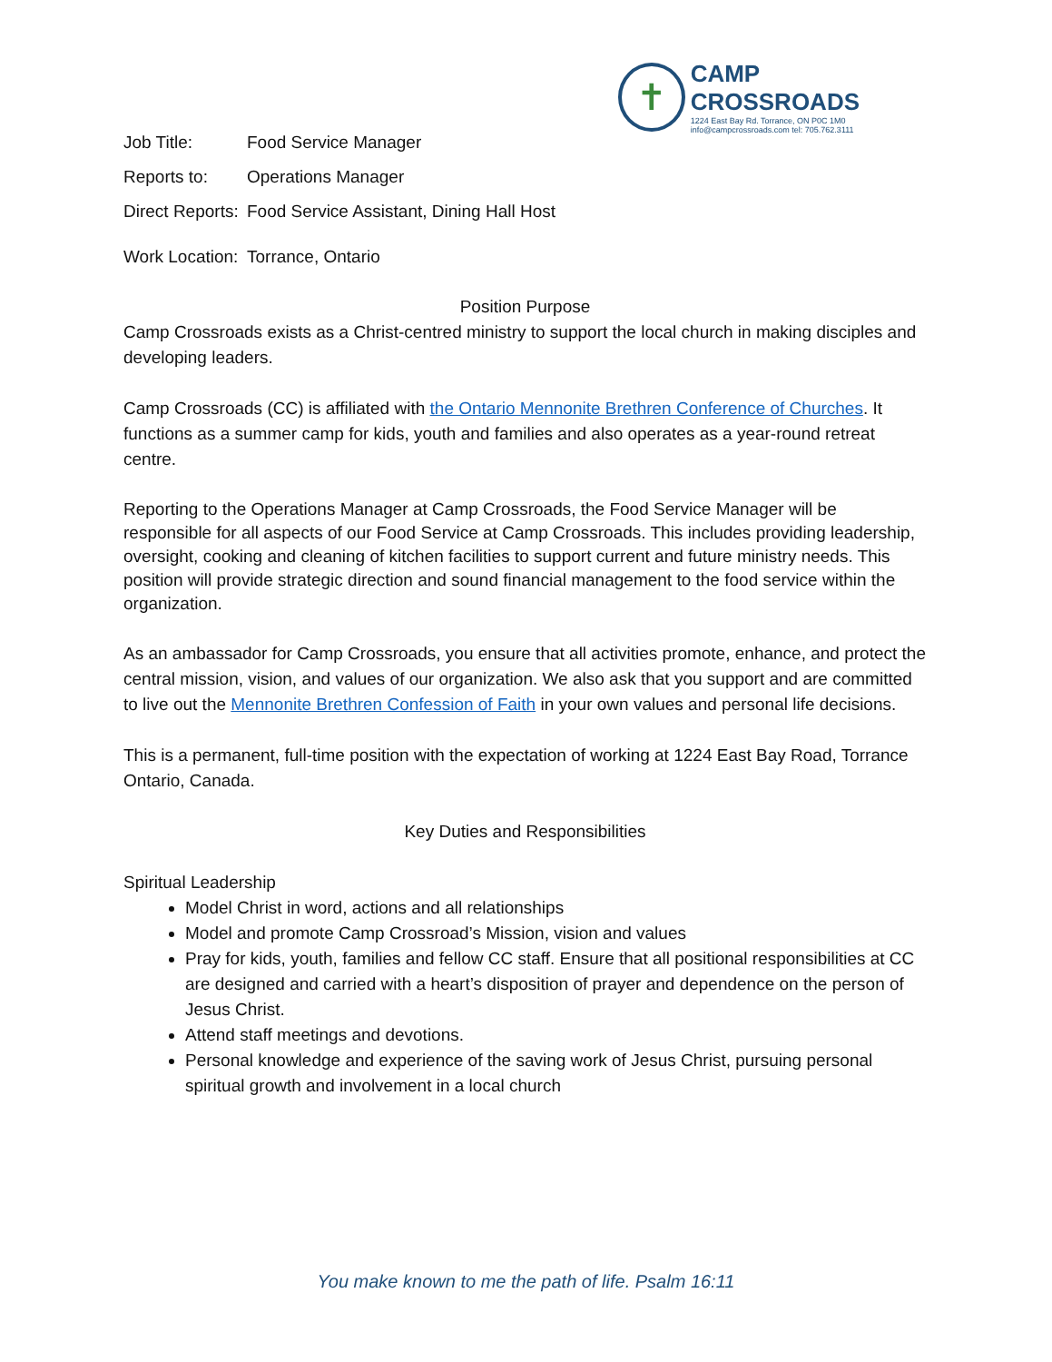✝
CAMP CROSSROADS
1224 East Bay Rd. Torrance, ON P0C 1M0
info@campcrossroads.com tel: 705.762.3111
Job Title: Food Service Manager
Reports to: Operations Manager
Direct Reports:
Food Service Assistant, Dining Hall Host
Work Location:
Torrance, Ontario
Position Purpose
Camp Crossroads exists as a Christ-centred ministry to support the local church in making disciples and developing leaders.
Camp Crossroads (CC) is affiliated with the Ontario Mennonite Brethren Conference of Churches. It functions as a summer camp for kids, youth and families and also operates as a year-round retreat centre.
Reporting to the Operations Manager at Camp Crossroads, the Food Service Manager will be responsible for all aspects of our Food Service at Camp Crossroads. This includes providing leadership, oversight, cooking and cleaning of kitchen facilities to support current and future ministry needs. This position will provide strategic direction and sound financial management to the food service within the organization.
As an ambassador for Camp Crossroads, you ensure that all activities promote, enhance, and protect the central mission, vision, and values of our organization. We also ask that you support and are committed to live out the Mennonite Brethren Confession of Faith in your own values and personal life decisions.
This is a permanent, full-time position with the expectation of working at 1224 East Bay Road, Torrance Ontario, Canada.
Key Duties and Responsibilities
Spiritual Leadership
Model Christ in word, actions and all relationships
Model and promote Camp Crossroad’s Mission, vision and values
Pray for kids, youth, families and fellow CC staff. Ensure that all positional responsibilities at CC are designed and carried with a heart’s disposition of prayer and dependence on the person of Jesus Christ.
Attend staff meetings and devotions.
Personal knowledge and experience of the saving work of Jesus Christ, pursuing personal spiritual growth and involvement in a local church
You make known to me the path of life. Psalm 16:11